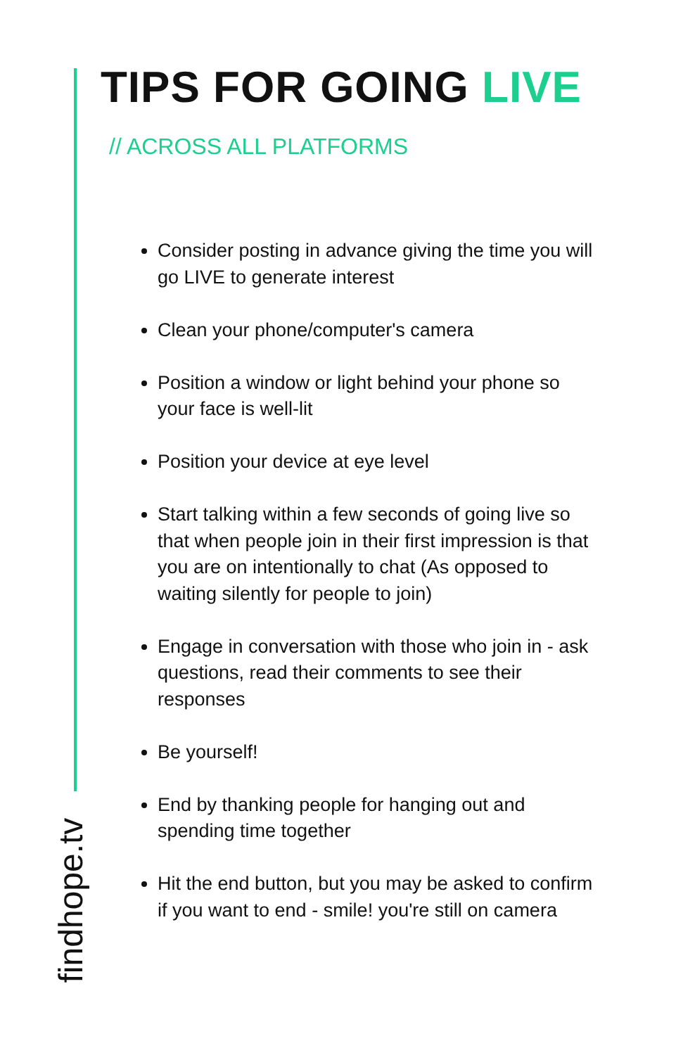TIPS FOR GOING LIVE
// ACROSS ALL PLATFORMS
Consider posting in advance giving the time you will go LIVE to generate interest
Clean your phone/computer's camera
Position a window or light behind your phone so your face is well-lit
Position your device at eye level
Start talking within a few seconds of going live so that when people join in their first impression is that you are on intentionally to chat (As opposed to waiting silently for people to join)
Engage in conversation with those who join in - ask questions, read their comments to see their responses
Be yourself!
End by thanking people for hanging out and spending time together
Hit the end button, but you may be asked to confirm if you want to end - smile! you're still on camera
findhope.tv